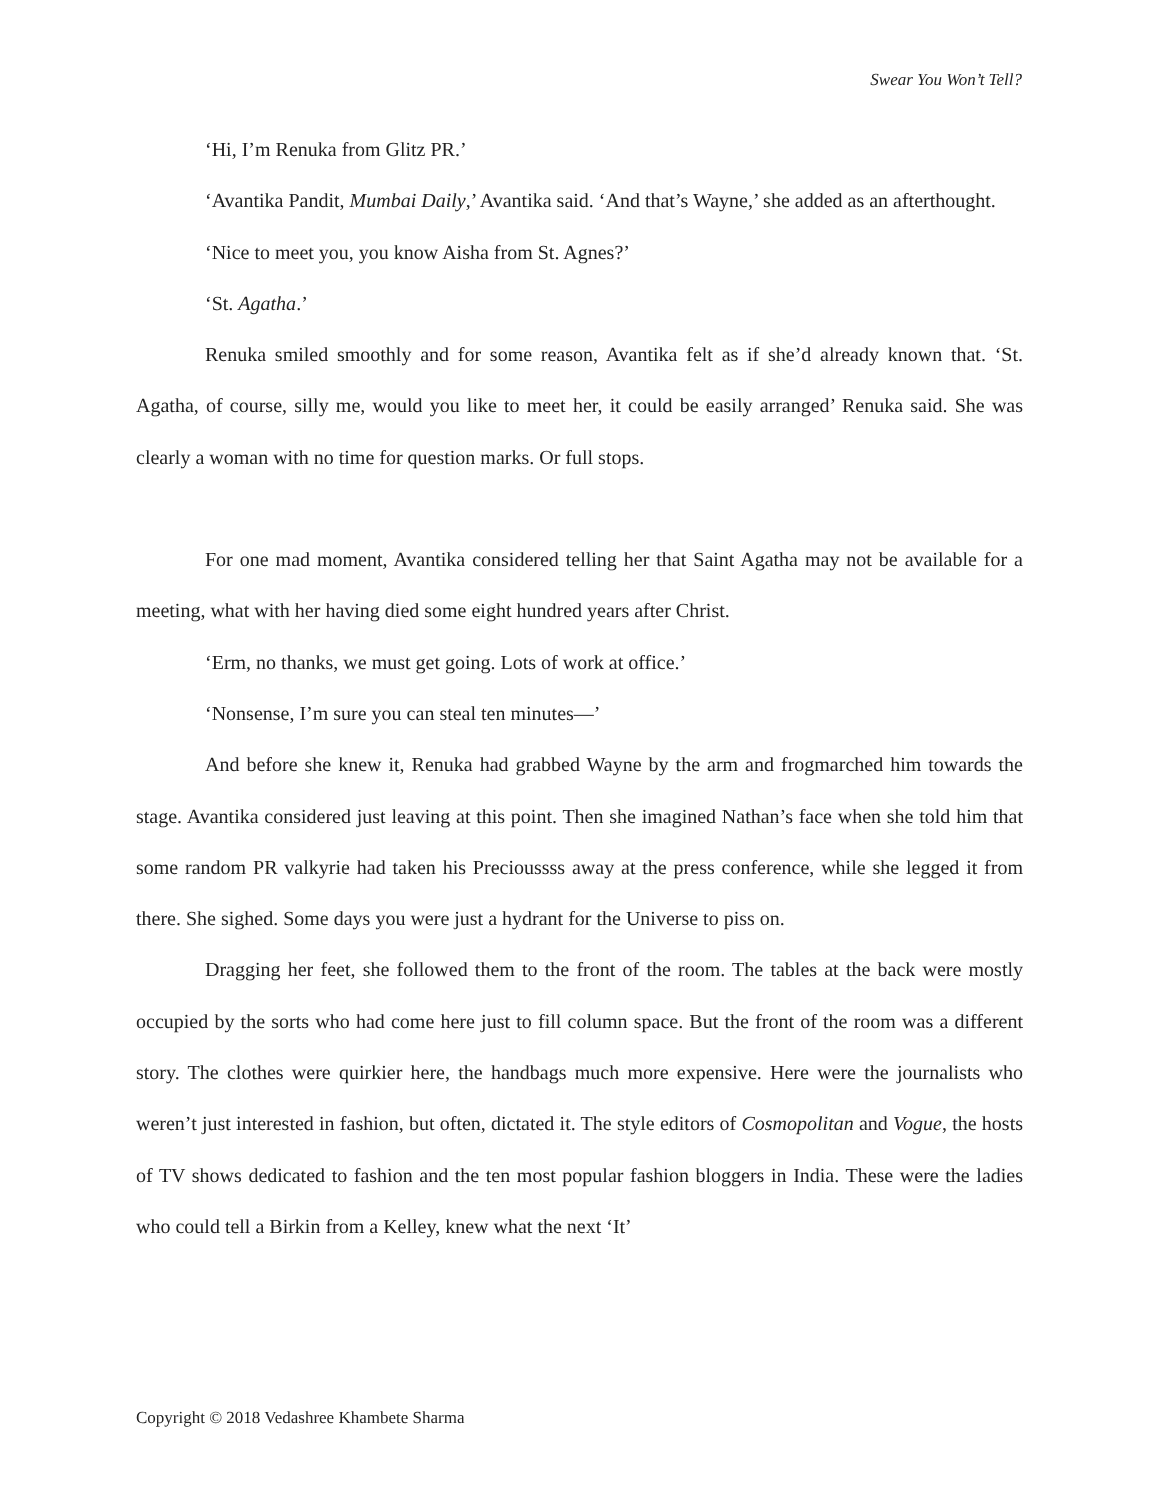Swear You Won’t Tell?
‘Hi, I’m Renuka from Glitz PR.’
‘Avantika Pandit, Mumbai Daily,’ Avantika said. ‘And that’s Wayne,’ she added as an afterthought.
‘Nice to meet you, you know Aisha from St. Agnes?’
‘St. Agatha.’
Renuka smiled smoothly and for some reason, Avantika felt as if she’d already known that. ‘St. Agatha, of course, silly me, would you like to meet her, it could be easily arranged’ Renuka said. She was clearly a woman with no time for question marks. Or full stops.
For one mad moment, Avantika considered telling her that Saint Agatha may not be available for a meeting, what with her having died some eight hundred years after Christ.
‘Erm, no thanks, we must get going. Lots of work at office.’
‘Nonsense, I’m sure you can steal ten minutes—’
And before she knew it, Renuka had grabbed Wayne by the arm and frogmarched him towards the stage. Avantika considered just leaving at this point. Then she imagined Nathan’s face when she told him that some random PR valkyrie had taken his Precioussss away at the press conference, while she legged it from there. She sighed. Some days you were just a hydrant for the Universe to piss on.
Dragging her feet, she followed them to the front of the room. The tables at the back were mostly occupied by the sorts who had come here just to fill column space. But the front of the room was a different story. The clothes were quirkier here, the handbags much more expensive. Here were the journalists who weren’t just interested in fashion, but often, dictated it. The style editors of Cosmopolitan and Vogue, the hosts of TV shows dedicated to fashion and the ten most popular fashion bloggers in India. These were the ladies who could tell a Birkin from a Kelley, knew what the next ‘It’
Copyright © 2018 Vedashree Khambete Sharma